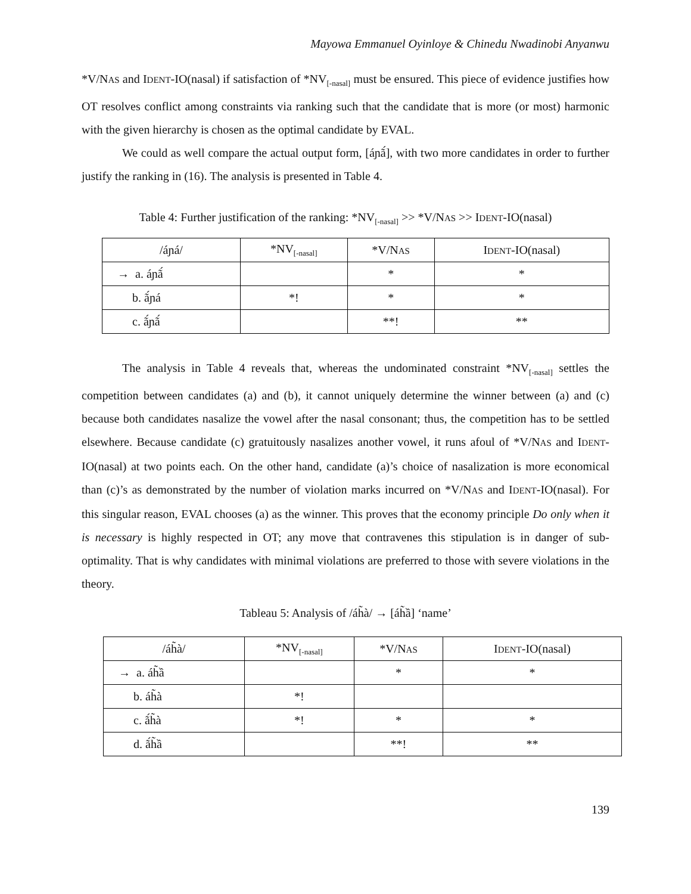Mayowa Emmanuel Oyinloye & Chinedu Nwadinobi Anyanwu
*V/NAS and IDENT-IO(nasal) if satisfaction of *NV<sub>[-nasal]</sub> must be ensured. This piece of evidence justifies how OT resolves conflict among constraints via ranking such that the candidate that is more (or most) harmonic with the given hierarchy is chosen as the optimal candidate by EVAL.
We could as well compare the actual output form, [áɲã́], with two more candidates in order to further justify the ranking in (16). The analysis is presented in Table 4.
Table 4: Further justification of the ranking: *NV<sub>[-nasal]</sub> >> *V/NAS >> IDENT-IO(nasal)
| /áɲá/ | *NV<sub>[-nasal]</sub> | *V/N AS | I DENT -IO(nasal) |
| → a. áɲã́ | | * | * |
| b. ã́ɲá | *! | * | * |
| c. ã́ɲã́ | | **! | ** |
The analysis in Table 4 reveals that, whereas the undominated constraint *NV<sub>[-nasal]</sub> settles the competition between candidates (a) and (b), it cannot uniquely determine the winner between (a) and (c) because both candidates nasalize the vowel after the nasal consonant; thus, the competition has to be settled elsewhere. Because candidate (c) gratuitously nasalizes another vowel, it runs afoul of *V/NAS and IDENT-IO(nasal) at two points each. On the other hand, candidate (a)’s choice of nasalization is more economical than (c)’s as demonstrated by the number of violation marks incurred on *V/NAS and IDENT-IO(nasal). For this singular reason, EVAL chooses (a) as the winner. This proves that the economy principle Do only when it is necessary is highly respected in OT; any move that contravenes this stipulation is in danger of sub-optimality. That is why candidates with minimal violations are preferred to those with severe violations in the theory.
Tableau 5: Analysis of /áh̃à/ → [áh̃ầ] ‘name’
| /áh̃à/ | *NV<sub>[-nasal]</sub> | *V/N AS | I DENT -IO(nasal) |
| → a. áh̃ầ | | * | * |
| b. áh̃à | *! | | |
| c. ã́h̃à | *! | * | * |
| d. ã́h̃ầ | | **! | ** |
139